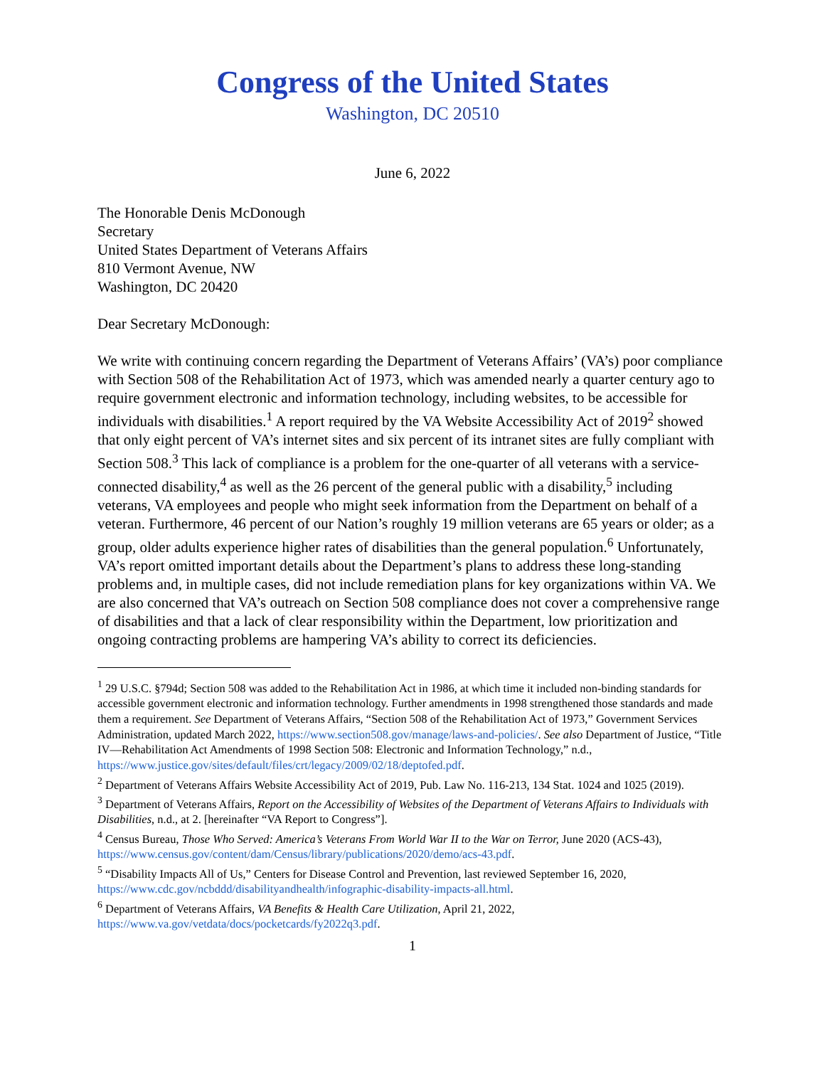Congress of the United States
Washington, DC 20510
June 6, 2022
The Honorable Denis McDonough
Secretary
United States Department of Veterans Affairs
810 Vermont Avenue, NW
Washington, DC 20420
Dear Secretary McDonough:
We write with continuing concern regarding the Department of Veterans Affairs’ (VA’s) poor compliance with Section 508 of the Rehabilitation Act of 1973, which was amended nearly a quarter century ago to require government electronic and information technology, including websites, to be accessible for individuals with disabilities.<sup>1</sup> A report required by the VA Website Accessibility Act of 2019<sup>2</sup> showed that only eight percent of VA’s internet sites and six percent of its intranet sites are fully compliant with Section 508.<sup>3</sup> This lack of compliance is a problem for the one-quarter of all veterans with a service-connected disability,<sup>4</sup> as well as the 26 percent of the general public with a disability,<sup>5</sup> including veterans, VA employees and people who might seek information from the Department on behalf of a veteran. Furthermore, 46 percent of our Nation’s roughly 19 million veterans are 65 years or older; as a group, older adults experience higher rates of disabilities than the general population.<sup>6</sup> Unfortunately, VA’s report omitted important details about the Department’s plans to address these long-standing problems and, in multiple cases, did not include remediation plans for key organizations within VA. We are also concerned that VA’s outreach on Section 508 compliance does not cover a comprehensive range of disabilities and that a lack of clear responsibility within the Department, low prioritization and ongoing contracting problems are hampering VA’s ability to correct its deficiencies.
<sup>1</sup> 29 U.S.C. §794d; Section 508 was added to the Rehabilitation Act in 1986, at which time it included non-binding standards for accessible government electronic and information technology. Further amendments in 1998 strengthened those standards and made them a requirement. See Department of Veterans Affairs, “Section 508 of the Rehabilitation Act of 1973,” Government Services Administration, updated March 2022, https://www.section508.gov/manage/laws-and-policies/. See also Department of Justice, “Title IV—Rehabilitation Act Amendments of 1998 Section 508: Electronic and Information Technology,” n.d., https://www.justice.gov/sites/default/files/crt/legacy/2009/02/18/deptofed.pdf.
<sup>2</sup> Department of Veterans Affairs Website Accessibility Act of 2019, Pub. Law No. 116-213, 134 Stat. 1024 and 1025 (2019).
<sup>3</sup> Department of Veterans Affairs, Report on the Accessibility of Websites of the Department of Veterans Affairs to Individuals with Disabilities, n.d., at 2. [hereinafter “VA Report to Congress”].
<sup>4</sup> Census Bureau, Those Who Served: America’s Veterans From World War II to the War on Terror, June 2020 (ACS-43), https://www.census.gov/content/dam/Census/library/publications/2020/demo/acs-43.pdf.
<sup>5</sup> “Disability Impacts All of Us,” Centers for Disease Control and Prevention, last reviewed September 16, 2020, https://www.cdc.gov/ncbddd/disabilityandhealth/infographic-disability-impacts-all.html.
<sup>6</sup> Department of Veterans Affairs, VA Benefits & Health Care Utilization, April 21, 2022, https://www.va.gov/vetdata/docs/pocketcards/fy2022q3.pdf.
1